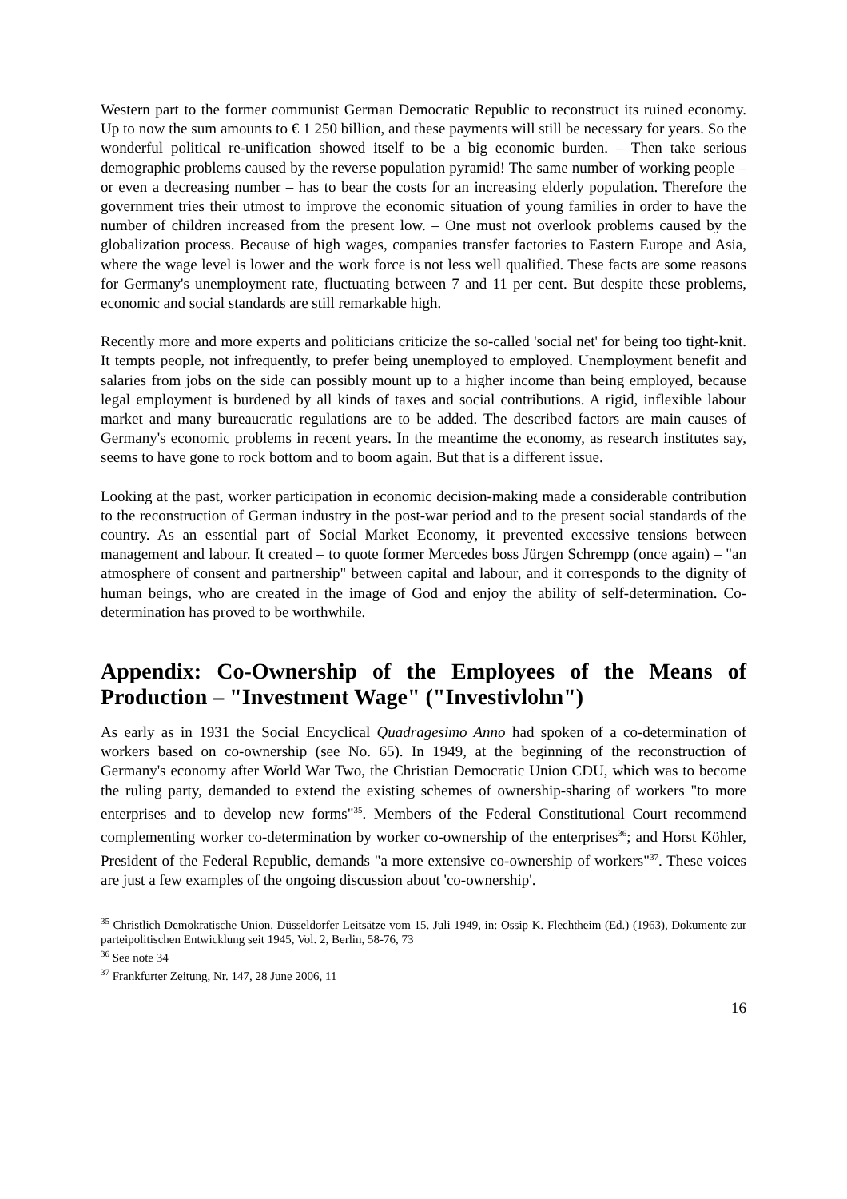Western part to the former communist German Democratic Republic to reconstruct its ruined economy. Up to now the sum amounts to € 1 250 billion, and these payments will still be necessary for years. So the wonderful political re-unification showed itself to be a big economic burden. – Then take serious demographic problems caused by the reverse population pyramid! The same number of working people – or even a decreasing number – has to bear the costs for an increasing elderly population. Therefore the government tries their utmost to improve the economic situation of young families in order to have the number of children increased from the present low. – One must not overlook problems caused by the globalization process. Because of high wages, companies transfer factories to Eastern Europe and Asia, where the wage level is lower and the work force is not less well qualified. These facts are some reasons for Germany's unemployment rate, fluctuating between 7 and 11 per cent. But despite these problems, economic and social standards are still remarkable high.
Recently more and more experts and politicians criticize the so-called 'social net' for being too tight-knit. It tempts people, not infrequently, to prefer being unemployed to employed. Unemployment benefit and salaries from jobs on the side can possibly mount up to a higher income than being employed, because legal employment is burdened by all kinds of taxes and social contributions. A rigid, inflexible labour market and many bureaucratic regulations are to be added. The described factors are main causes of Germany's economic problems in recent years. In the meantime the economy, as research institutes say, seems to have gone to rock bottom and to boom again. But that is a different issue.
Looking at the past, worker participation in economic decision-making made a considerable contribution to the reconstruction of German industry in the post-war period and to the present social standards of the country. As an essential part of Social Market Economy, it prevented excessive tensions between management and labour. It created – to quote former Mercedes boss Jürgen Schrempp (once again) – "an atmosphere of consent and partnership" between capital and labour, and it corresponds to the dignity of human beings, who are created in the image of God and enjoy the ability of self-determination. Co-determination has proved to be worthwhile.
Appendix: Co-Ownership of the Employees of the Means of Production – "Investment Wage" ("Investivlohn")
As early as in 1931 the Social Encyclical Quadragesimo Anno had spoken of a co-determination of workers based on co-ownership (see No. 65). In 1949, at the beginning of the reconstruction of Germany's economy after World War Two, the Christian Democratic Union CDU, which was to become the ruling party, demanded to extend the existing schemes of ownership-sharing of workers "to more enterprises and to develop new forms"<sup>35</sup>. Members of the Federal Constitutional Court recommend complementing worker co-determination by worker co-ownership of the enterprises<sup>36</sup>; and Horst Köhler, President of the Federal Republic, demands "a more extensive co-ownership of workers"<sup>37</sup>. These voices are just a few examples of the ongoing discussion about 'co-ownership'.
<sup>35</sup> Christlich Demokratische Union, Düsseldorfer Leitsätze vom 15. Juli 1949, in: Ossip K. Flechtheim (Ed.) (1963), Dokumente zur parteipolitischen Entwicklung seit 1945, Vol. 2, Berlin, 58-76, 73
<sup>36</sup> See note 34
<sup>37</sup> Frankfurter Zeitung, Nr. 147, 28 June 2006, 11
16